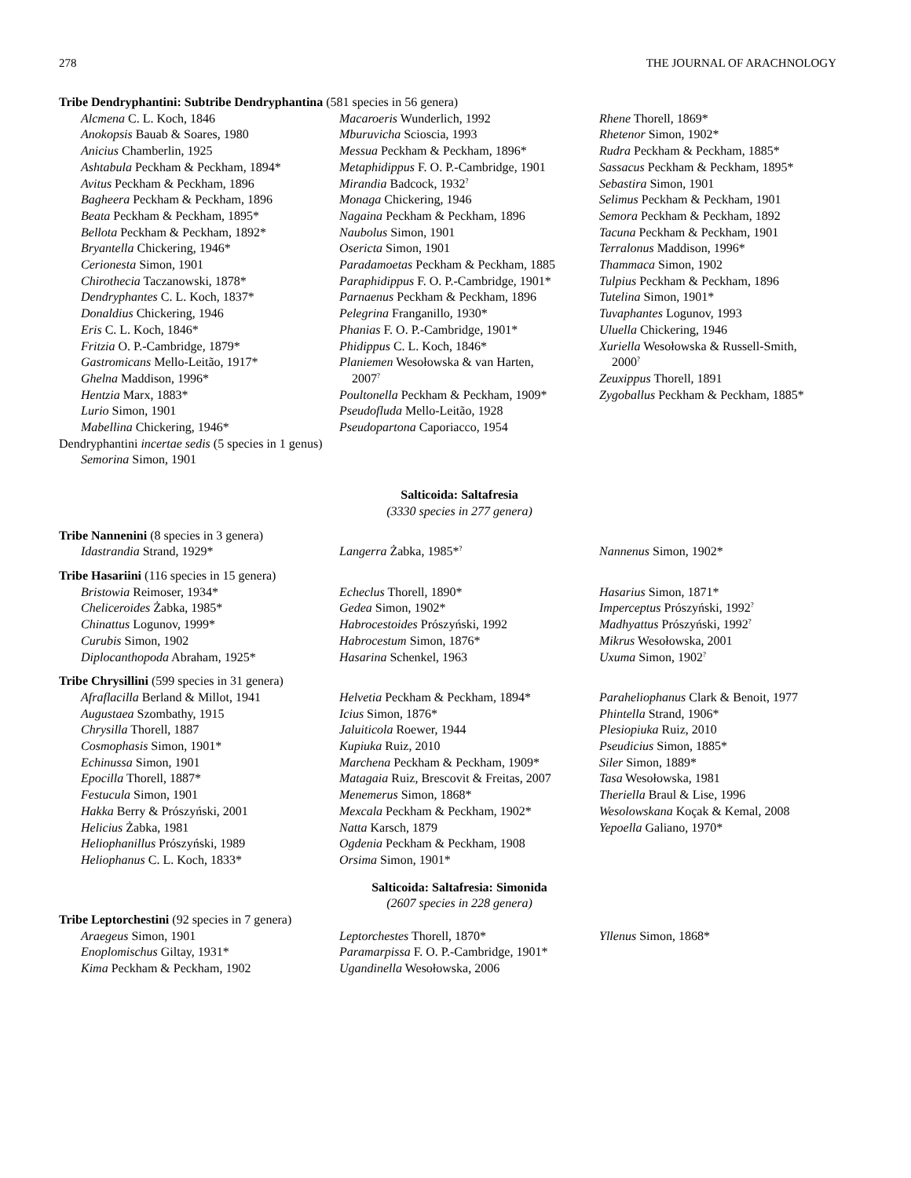278 THE JOURNAL OF ARACHNOLOGY
Tribe Dendryphantini: Subtribe Dendryphantina (581 species in 56 genera)
Alcmena C. L. Koch, 1846
Anokopsis Bauab & Soares, 1980
Anicius Chamberlin, 1925
Ashtabula Peckham & Peckham, 1894*
Avitus Peckham & Peckham, 1896
Bagheera Peckham & Peckham, 1896
Beata Peckham & Peckham, 1895*
Bellota Peckham & Peckham, 1892*
Bryantella Chickering, 1946*
Cerionesta Simon, 1901
Chirothecia Taczanowski, 1878*
Dendryphantes C. L. Koch, 1837*
Donaldius Chickering, 1946
Eris C. L. Koch, 1846*
Fritzia O. P.-Cambridge, 1879*
Gastromicans Mello-Leitão, 1917*
Ghelna Maddison, 1996*
Hentzia Marx, 1883*
Lurio Simon, 1901
Mabellina Chickering, 1946*
Macaroeris Wunderlich, 1992
Mburuvicha Scioscia, 1993
Messua Peckham & Peckham, 1896*
Metaphidippus F. O. P.-Cambridge, 1901
Mirandia Badcock, 1932<sup>?</sup>
Monaga Chickering, 1946
Nagaina Peckham & Peckham, 1896
Naubolus Simon, 1901
Osericta Simon, 1901
Paradamoetas Peckham & Peckham, 1885
Paraphidippus F. O. P.-Cambridge, 1901*
Parnaenus Peckham & Peckham, 1896
Pelegrina Franganillo, 1930*
Phanias F. O. P.-Cambridge, 1901*
Phidippus C. L. Koch, 1846*
Planiemen Wesołowska & van Harten,
2007<sup>?</sup>
Poultonella Peckham & Peckham, 1909*
Pseudofluda Mello-Leitão, 1928
Pseudopartona Caporiacco, 1954
Rhene Thorell, 1869*
Rhetenor Simon, 1902*
Rudra Peckham & Peckham, 1885*
Sassacus Peckham & Peckham, 1895*
Sebastira Simon, 1901
Selimus Peckham & Peckham, 1901
Semora Peckham & Peckham, 1892
Tacuna Peckham & Peckham, 1901
Terralonus Maddison, 1996*
Thammaca Simon, 1902
Tulpius Peckham & Peckham, 1896
Tutelina Simon, 1901*
Tuvaphantes Logunov, 1993
Uluella Chickering, 1946
Xuriella Wesołowska & Russell-Smith,
2000<sup>?</sup>
Zeuxippus Thorell, 1891
Zygoballus Peckham & Peckham, 1885*
Dendryphantini incertae sedis (5 species in 1 genus)
Semorina Simon, 1901
Salticoida: Saltafresia
(3330 species in 277 genera)
Tribe Nannenini (8 species in 3 genera)
Idastrandia Strand, 1929*
Langerra Żabka, 1985*<sup>?</sup>
Nannenus Simon, 1902*
Tribe Hasariini (116 species in 15 genera)
Bristowia Reimoser, 1934*
Cheliceroides Żabka, 1985*
Chinattus Logunov, 1999*
Curubis Simon, 1902
Diplocanthopoda Abraham, 1925*
Echeclus Thorell, 1890*
Gedea Simon, 1902*
Habrocestoides Prószyński, 1992
Habrocestum Simon, 1876*
Hasarina Schenkel, 1963
Hasarius Simon, 1871*
Imperceptus Prószyński, 1992<sup>?</sup>
Madhyattus Prószyński, 1992<sup>?</sup>
Mikrus Wesołowska, 2001
Uxuma Simon, 1902<sup>?</sup>
Tribe Chrysillini (599 species in 31 genera)
Afraflacilla Berland & Millot, 1941
Augustaea Szombathy, 1915
Chrysilla Thorell, 1887
Cosmophasis Simon, 1901*
Echinussa Simon, 1901
Epocilla Thorell, 1887*
Festucula Simon, 1901
Hakka Berry & Prószyński, 2001
Helicius Żabka, 1981
Heliophanillus Prószyński, 1989
Heliophanus C. L. Koch, 1833*
Helvetia Peckham & Peckham, 1894*
Icius Simon, 1876*
Jaluiticola Roewer, 1944
Kupiuka Ruiz, 2010
Marchena Peckham & Peckham, 1909*
Matagaia Ruiz, Brescovit & Freitas, 2007
Menemerus Simon, 1868*
Mexcala Peckham & Peckham, 1902*
Natta Karsch, 1879
Ogdenia Peckham & Peckham, 1908
Orsima Simon, 1901*
Paraheliophanus Clark & Benoit, 1977
Phintella Strand, 1906*
Plesiopiuka Ruiz, 2010
Pseudicius Simon, 1885*
Siler Simon, 1889*
Tasa Wesołowska, 1981
Theriella Braul & Lise, 1996
Wesolowskana Koçak & Kemal, 2008
Yepoella Galiano, 1970*
Salticoida: Saltafresia: Simonida
(2607 species in 228 genera)
Tribe Leptorchestini (92 species in 7 genera)
Araegeus Simon, 1901
Enoplomischus Giltay, 1931*
Kima Peckham & Peckham, 1902
Leptorchestes Thorell, 1870*
Paramarpissa F. O. P.-Cambridge, 1901*
Ugandinella Wesołowska, 2006
Yllenus Simon, 1868*